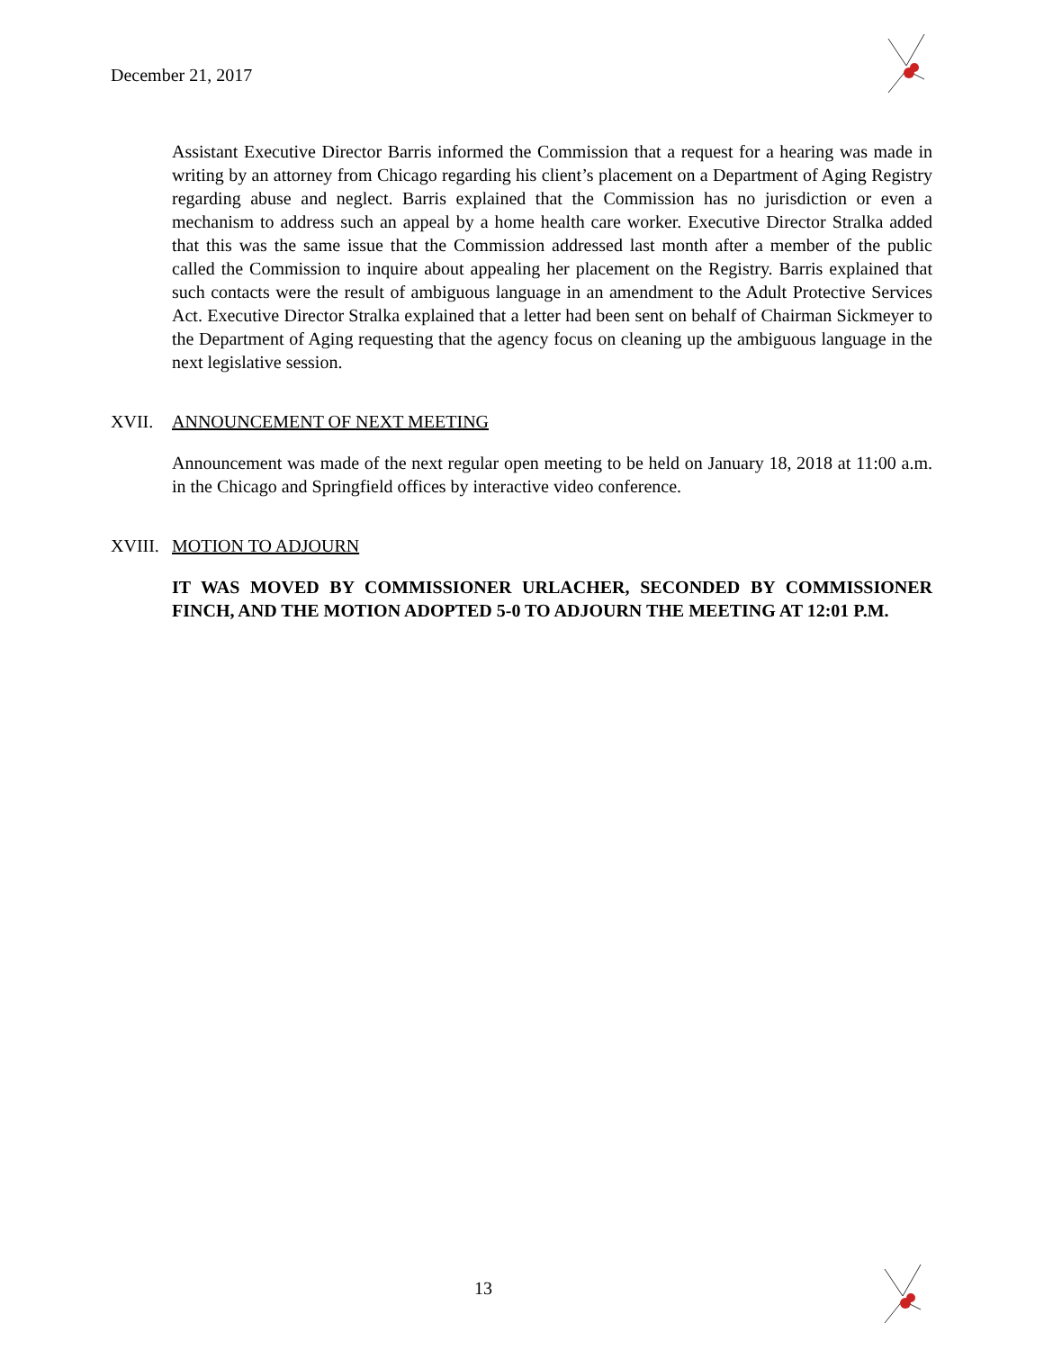December 21, 2017
Assistant Executive Director Barris informed the Commission that a request for a hearing was made in writing by an attorney from Chicago regarding his client’s placement on a Department of Aging Registry regarding abuse and neglect. Barris explained that the Commission has no jurisdiction or even a mechanism to address such an appeal by a home health care worker. Executive Director Stralka added that this was the same issue that the Commission addressed last month after a member of the public called the Commission to inquire about appealing her placement on the Registry. Barris explained that such contacts were the result of ambiguous language in an amendment to the Adult Protective Services Act. Executive Director Stralka explained that a letter had been sent on behalf of Chairman Sickmeyer to the Department of Aging requesting that the agency focus on cleaning up the ambiguous language in the next legislative session.
XVII. ANNOUNCEMENT OF NEXT MEETING
Announcement was made of the next regular open meeting to be held on January 18, 2018 at 11:00 a.m. in the Chicago and Springfield offices by interactive video conference.
XVIII. MOTION TO ADJOURN
IT WAS MOVED BY COMMISSIONER URLACHER, SECONDED BY COMMISSIONER FINCH, AND THE MOTION ADOPTED 5-0 TO ADJOURN THE MEETING AT 12:01 P.M.
13